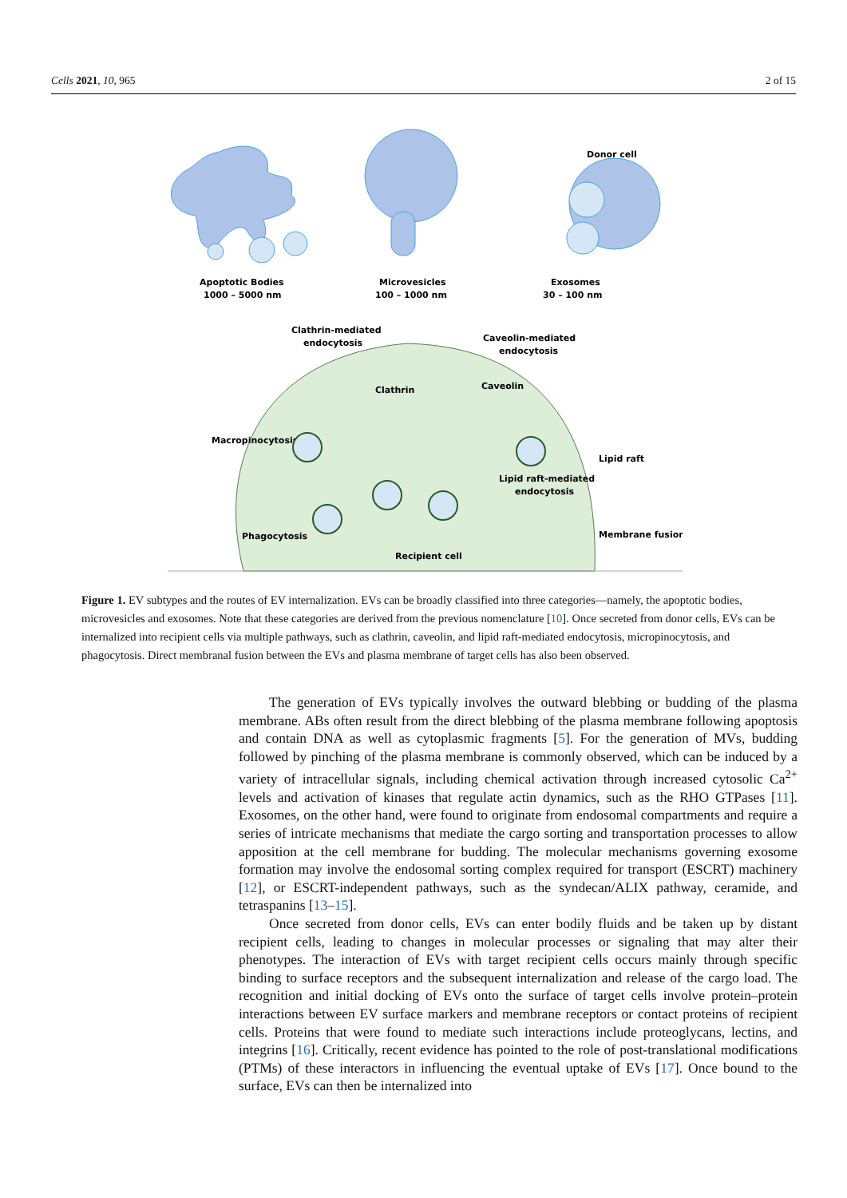Cells 2021, 10, 965 2 of 15
Apoptotic Bodies
1000 – 5000 nm
Microvesicles
100 – 1000 nm
Exosomes
30 – 100 nm
Donor cell
Clathrin-mediated
endocytosis
Caveolin-mediated
endocytosis
Clathrin
Caveolin
Macropinocytosis
Lipid raft-mediated
endocytosis
Lipid raft
Phagocytosis
Membrane fusion
Recipient cell
Figure 1. EV subtypes and the routes of EV internalization. EVs can be broadly classified into three categories—namely, the apoptotic bodies, microvesicles and exosomes. Note that these categories are derived from the previous nomenclature [10]. Once secreted from donor cells, EVs can be internalized into recipient cells via multiple pathways, such as clathrin, caveolin, and lipid raft-mediated endocytosis, micropinocytosis, and phagocytosis. Direct membranal fusion between the EVs and plasma membrane of target cells has also been observed.
The generation of EVs typically involves the outward blebbing or budding of the plasma membrane. ABs often result from the direct blebbing of the plasma membrane following apoptosis and contain DNA as well as cytoplasmic fragments [5]. For the generation of MVs, budding followed by pinching of the plasma membrane is commonly observed, which can be induced by a variety of intracellular signals, including chemical activation through increased cytosolic Ca<sup>2+</sup> levels and activation of kinases that regulate actin dynamics, such as the RHO GTPases [11]. Exosomes, on the other hand, were found to originate from endosomal compartments and require a series of intricate mechanisms that mediate the cargo sorting and transportation processes to allow apposition at the cell membrane for budding. The molecular mechanisms governing exosome formation may involve the endosomal sorting complex required for transport (ESCRT) machinery [12], or ESCRT-independent pathways, such as the syndecan/ALIX pathway, ceramide, and tetraspanins [13–15].
Once secreted from donor cells, EVs can enter bodily fluids and be taken up by distant recipient cells, leading to changes in molecular processes or signaling that may alter their phenotypes. The interaction of EVs with target recipient cells occurs mainly through specific binding to surface receptors and the subsequent internalization and release of the cargo load. The recognition and initial docking of EVs onto the surface of target cells involve protein–protein interactions between EV surface markers and membrane receptors or contact proteins of recipient cells. Proteins that were found to mediate such interactions include proteoglycans, lectins, and integrins [16]. Critically, recent evidence has pointed to the role of post-translational modifications (PTMs) of these interactors in influencing the eventual uptake of EVs [17]. Once bound to the surface, EVs can then be internalized into